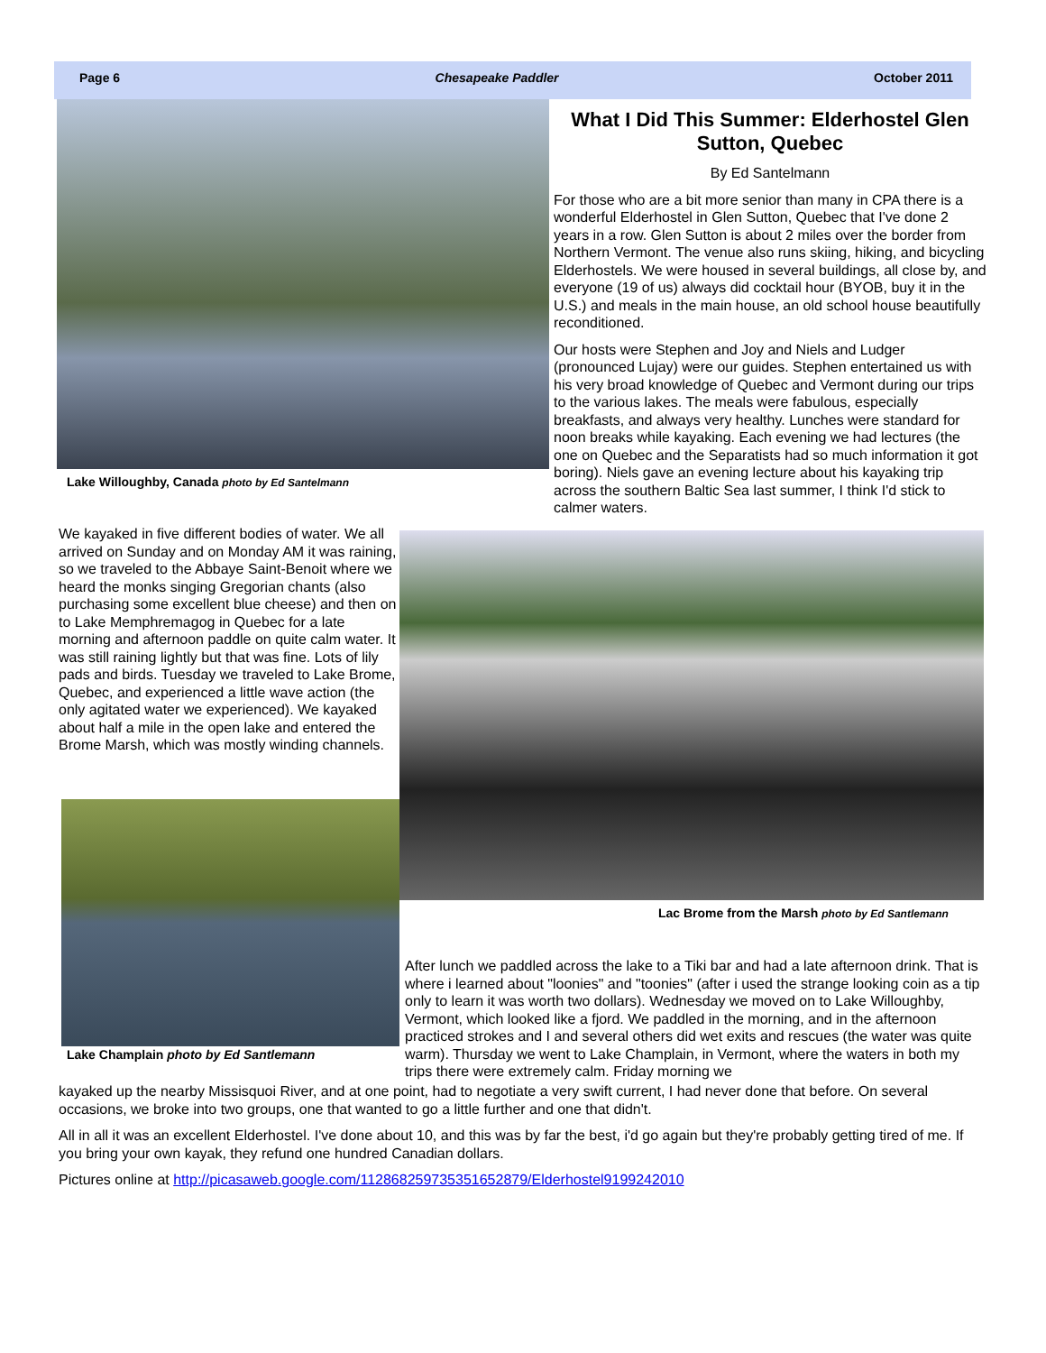Page 6 Chesapeake Paddler October 2011
Lake Willoughby, Canada photo by Ed Santelmann
What I Did This Summer: Elderhostel Glen Sutton, Quebec
By Ed Santelmann
For those who are a bit more senior than many in CPA there is a wonderful Elderhostel in Glen Sutton, Quebec that I've done 2 years in a row. Glen Sutton is about 2 miles over the border from Northern Vermont. The venue also runs skiing, hiking, and bicycling Elderhostels. We were housed in several buildings, all close by, and everyone (19 of us) always did cocktail hour (BYOB, buy it in the U.S.) and meals in the main house, an old school house beautifully reconditioned.
Our hosts were Stephen and Joy and Niels and Ludger (pronounced Lujay) were our guides. Stephen entertained us with his very broad knowledge of Quebec and Vermont during our trips to the various lakes. The meals were fabulous, especially breakfasts, and always very healthy. Lunches were standard for noon breaks while kayaking. Each evening we had lectures (the one on Quebec and the Separatists had so much information it got boring). Niels gave an evening lecture about his kayaking trip across the southern Baltic Sea last summer, I think I'd stick to calmer waters.
We kayaked in five different bodies of water. We all arrived on Sunday and on Monday AM it was raining, so we traveled to the Abbaye Saint-Benoit where we heard the monks singing Gregorian chants (also purchasing some excellent blue cheese) and then on to Lake Memphremagog in Quebec for a late morning and afternoon paddle on quite calm water. It was still raining lightly but that was fine. Lots of lily pads and birds. Tuesday we traveled to Lake Brome, Quebec, and experienced a little wave action (the only agitated water we experienced). We kayaked about half a mile in the open lake and entered the Brome Marsh, which was mostly winding channels.
Lac Brome from the Marsh photo by Ed Santlemann
Lake Champlain photo by Ed Santlemann
After lunch we paddled across the lake to a Tiki bar and had a late afternoon drink. That is where i learned about "loonies" and "toonies" (after i used the strange looking coin as a tip only to learn it was worth two dollars). Wednesday we moved on to Lake Willoughby, Vermont, which looked like a fjord. We paddled in the morning, and in the afternoon practiced strokes and I and several others did wet exits and rescues (the water was quite warm). Thursday we went to Lake Champlain, in Vermont, where the waters in both my trips there were extremely calm. Friday morning we
kayaked up the nearby Missisquoi River, and at one point, had to negotiate a very swift current, I had never done that before. On several occasions, we broke into two groups, one that wanted to go a little further and one that didn't.
All in all it was an excellent Elderhostel. I've done about 10, and this was by far the best, i'd go again but they're probably getting tired of me. If you bring your own kayak, they refund one hundred Canadian dollars.
Pictures online at http://picasaweb.google.com/112868259735351652879/Elderhostel9199242010